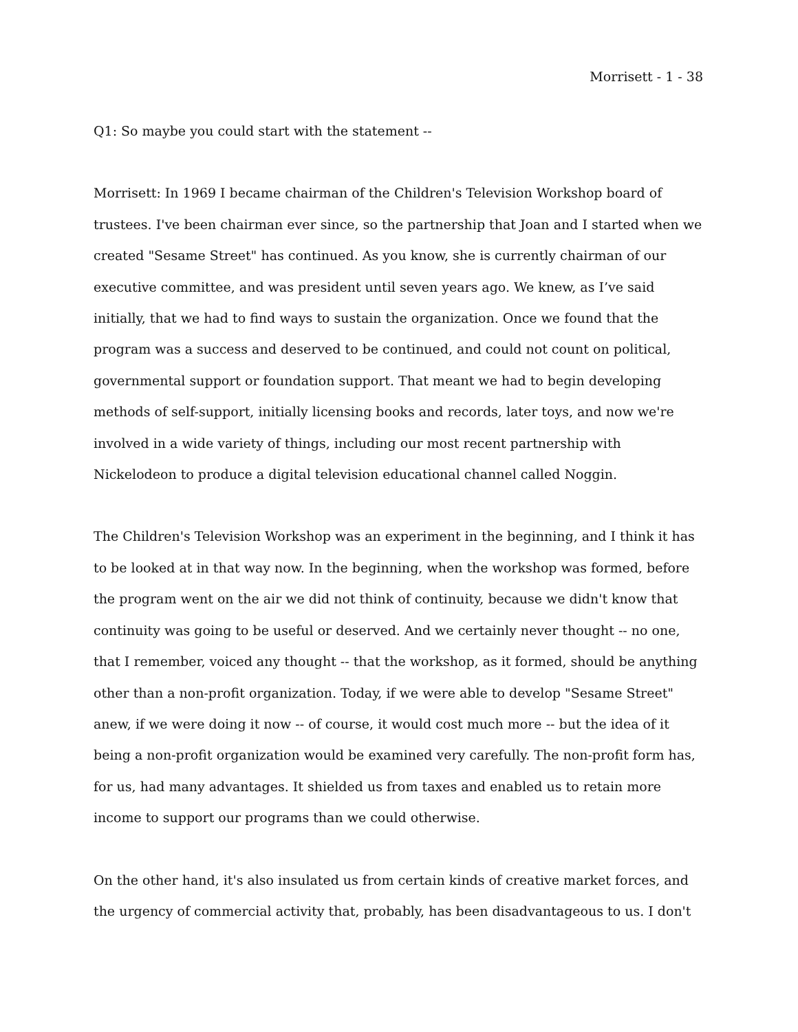Morrisett - 1 - 38
Q1: So maybe you could start with the statement --
Morrisett: In 1969 I became chairman of the Children's Television Workshop board of trustees. I've been chairman ever since, so the partnership that Joan and I started when we created "Sesame Street" has continued. As you know, she is currently chairman of our executive committee, and was president until seven years ago. We knew, as I’ve said initially, that we had to find ways to sustain the organization. Once we found that the program was a success and deserved to be continued, and could not count on political, governmental support or foundation support. That meant we had to begin developing methods of self-support, initially licensing books and records, later toys, and now we're involved in a wide variety of things, including our most recent partnership with Nickelodeon to produce a digital television educational channel called Noggin.
The Children's Television Workshop was an experiment in the beginning, and I think it has to be looked at in that way now. In the beginning, when the workshop was formed, before the program went on the air we did not think of continuity, because we didn't know that continuity was going to be useful or deserved. And we certainly never thought -- no one, that I remember, voiced any thought -- that the workshop, as it formed, should be anything other than a non-profit organization. Today, if we were able to develop "Sesame Street" anew, if we were doing it now -- of course, it would cost much more -- but the idea of it being a non-profit organization would be examined very carefully. The non-profit form has, for us, had many advantages. It shielded us from taxes and enabled us to retain more income to support our programs than we could otherwise.
On the other hand, it's also insulated us from certain kinds of creative market forces, and the urgency of commercial activity that, probably, has been disadvantageous to us. I don't